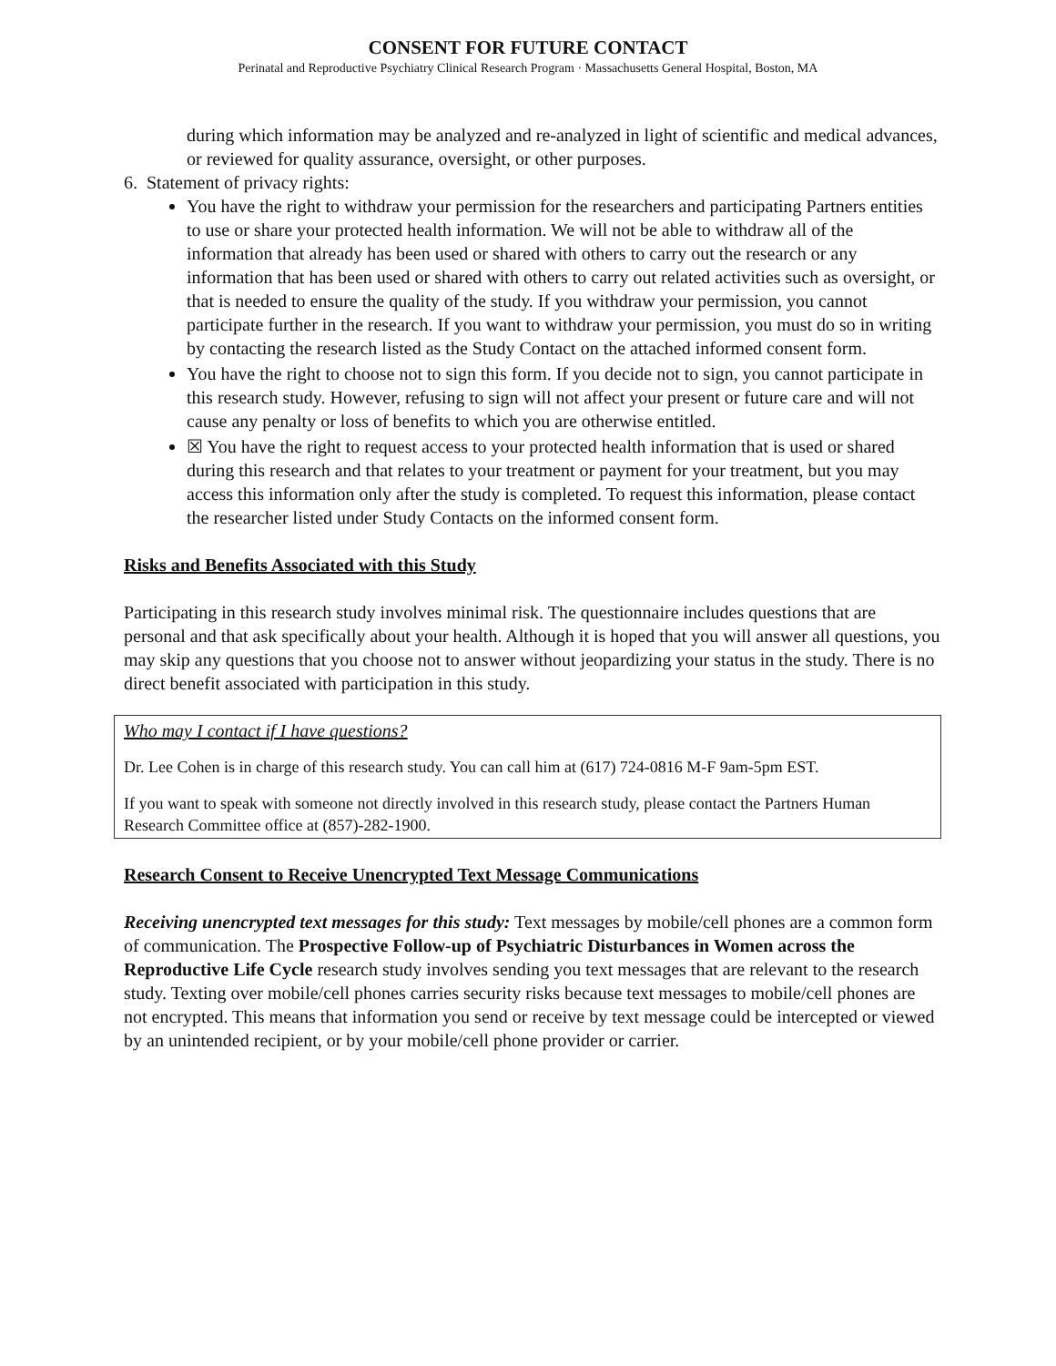CONSENT FOR FUTURE CONTACT
Perinatal and Reproductive Psychiatry Clinical Research Program · Massachusetts General Hospital, Boston, MA
during which information may be analyzed and re-analyzed in light of scientific and medical advances, or reviewed for quality assurance, oversight, or other purposes.
6. Statement of privacy rights:
You have the right to withdraw your permission for the researchers and participating Partners entities to use or share your protected health information. We will not be able to withdraw all of the information that already has been used or shared with others to carry out the research or any information that has been used or shared with others to carry out related activities such as oversight, or that is needed to ensure the quality of the study. If you withdraw your permission, you cannot participate further in the research. If you want to withdraw your permission, you must do so in writing by contacting the research listed as the Study Contact on the attached informed consent form.
You have the right to choose not to sign this form. If you decide not to sign, you cannot participate in this research study. However, refusing to sign will not affect your present or future care and will not cause any penalty or loss of benefits to which you are otherwise entitled.
☒ You have the right to request access to your protected health information that is used or shared during this research and that relates to your treatment or payment for your treatment, but you may access this information only after the study is completed. To request this information, please contact the researcher listed under Study Contacts on the informed consent form.
Risks and Benefits Associated with this Study
Participating in this research study involves minimal risk. The questionnaire includes questions that are personal and that ask specifically about your health. Although it is hoped that you will answer all questions, you may skip any questions that you choose not to answer without jeopardizing your status in the study. There is no direct benefit associated with participation in this study.
Who may I contact if I have questions?
Dr. Lee Cohen is in charge of this research study. You can call him at (617) 724-0816 M-F 9am-5pm EST.
If you want to speak with someone not directly involved in this research study, please contact the Partners Human Research Committee office at (857)-282-1900.
Research Consent to Receive Unencrypted Text Message Communications
Receiving unencrypted text messages for this study: Text messages by mobile/cell phones are a common form of communication. The Prospective Follow-up of Psychiatric Disturbances in Women across the Reproductive Life Cycle research study involves sending you text messages that are relevant to the research study. Texting over mobile/cell phones carries security risks because text messages to mobile/cell phones are not encrypted. This means that information you send or receive by text message could be intercepted or viewed by an unintended recipient, or by your mobile/cell phone provider or carrier.